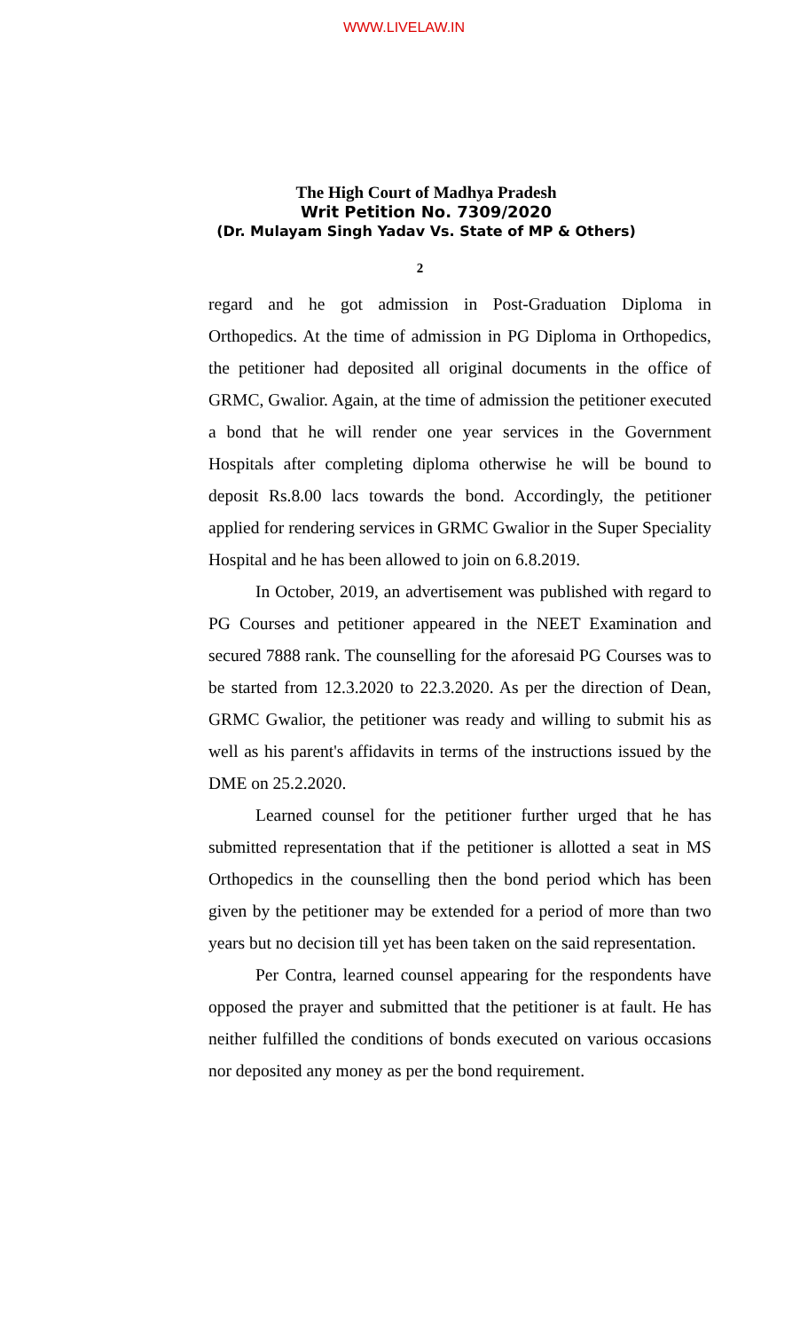WWW.LIVELAW.IN
The High Court of Madhya Pradesh
Writ Petition No. 7309/2020
(Dr. Mulayam Singh Yadav Vs. State of MP & Others)
2
regard and he got admission in Post-Graduation Diploma in Orthopedics. At the time of admission in PG Diploma in Orthopedics, the petitioner had deposited all original documents in the office of GRMC, Gwalior. Again, at the time of admission the petitioner executed a bond that he will render one year services in the Government Hospitals after completing diploma otherwise he will be bound to deposit Rs.8.00 lacs towards the bond. Accordingly, the petitioner applied for rendering services in GRMC Gwalior in the Super Speciality Hospital and he has been allowed to join on 6.8.2019.
In October, 2019, an advertisement was published with regard to PG Courses and petitioner appeared in the NEET Examination and secured 7888 rank. The counselling for the aforesaid PG Courses was to be started from 12.3.2020 to 22.3.2020. As per the direction of Dean, GRMC Gwalior, the petitioner was ready and willing to submit his as well as his parent's affidavits in terms of the instructions issued by the DME on 25.2.2020.
Learned counsel for the petitioner further urged that he has submitted representation that if the petitioner is allotted a seat in MS Orthopedics in the counselling then the bond period which has been given by the petitioner may be extended for a period of more than two years but no decision till yet has been taken on the said representation.
Per Contra, learned counsel appearing for the respondents have opposed the prayer and submitted that the petitioner is at fault. He has neither fulfilled the conditions of bonds executed on various occasions nor deposited any money as per the bond requirement.